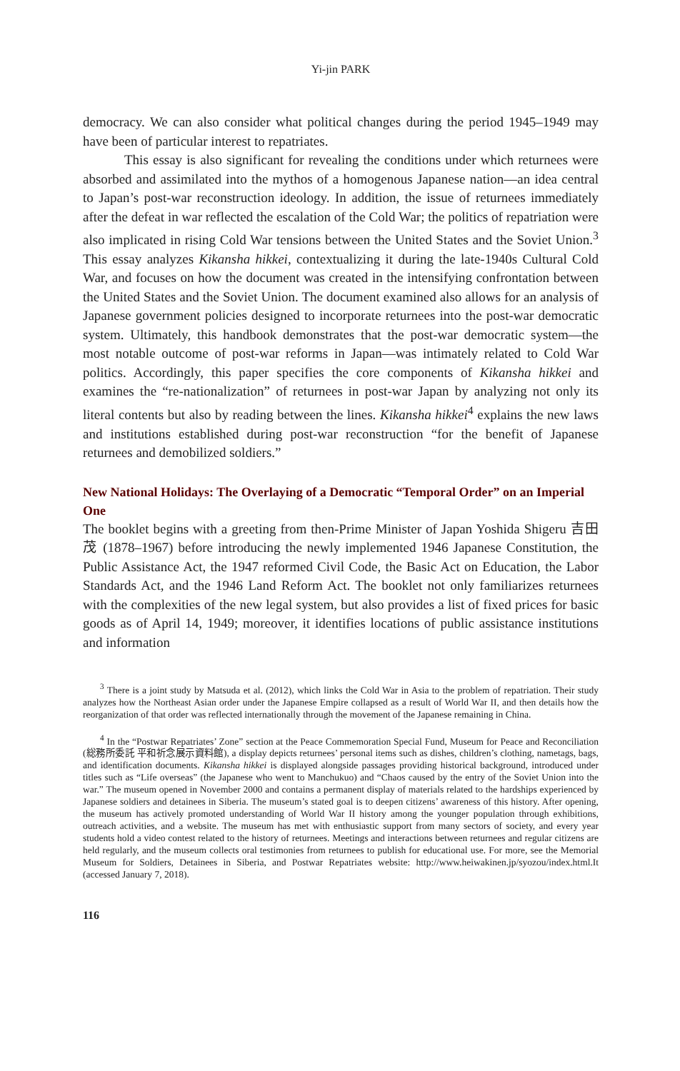Yi-jin PARK
democracy. We can also consider what political changes during the period 1945–1949 may have been of particular interest to repatriates.
This essay is also significant for revealing the conditions under which returnees were absorbed and assimilated into the mythos of a homogenous Japanese nation—an idea central to Japan’s post-war reconstruction ideology. In addition, the issue of returnees immediately after the defeat in war reflected the escalation of the Cold War; the politics of repatriation were also implicated in rising Cold War tensions between the United States and the Soviet Union.<sup>3</sup> This essay analyzes Kikansha hikkei, contextualizing it during the late-1940s Cultural Cold War, and focuses on how the document was created in the intensifying confrontation between the United States and the Soviet Union. The document examined also allows for an analysis of Japanese government policies designed to incorporate returnees into the post-war democratic system. Ultimately, this handbook demonstrates that the post-war democratic system—the most notable outcome of post-war reforms in Japan—was intimately related to Cold War politics. Accordingly, this paper specifies the core components of Kikansha hikkei and examines the “re-nationalization” of returnees in post-war Japan by analyzing not only its literal contents but also by reading between the lines. Kikansha hikkei<sup>4</sup> explains the new laws and institutions established during post-war reconstruction “for the benefit of Japanese returnees and demobilized soldiers.”
New National Holidays: The Overlaying of a Democratic “Temporal Order” on an Imperial One
The booklet begins with a greeting from then-Prime Minister of Japan Yoshida Shigeru 吉田茂 (1878–1967) before introducing the newly implemented 1946 Japanese Constitution, the Public Assistance Act, the 1947 reformed Civil Code, the Basic Act on Education, the Labor Standards Act, and the 1946 Land Reform Act. The booklet not only familiarizes returnees with the complexities of the new legal system, but also provides a list of fixed prices for basic goods as of April 14, 1949; moreover, it identifies locations of public assistance institutions and information
<sup>3</sup> There is a joint study by Matsuda et al. (2012), which links the Cold War in Asia to the problem of repatriation. Their study analyzes how the Northeast Asian order under the Japanese Empire collapsed as a result of World War II, and then details how the reorganization of that order was reflected internationally through the movement of the Japanese remaining in China.
<sup>4</sup> In the “Postwar Repatriates’ Zone” section at the Peace Commemoration Special Fund, Museum for Peace and Reconciliation (総務所委託 平和祈念展示資料館), a display depicts returnees’ personal items such as dishes, children’s clothing, nametags, bags, and identification documents. Kikansha hikkei is displayed alongside passages providing historical background, introduced under titles such as “Life overseas” (the Japanese who went to Manchukuo) and “Chaos caused by the entry of the Soviet Union into the war.” The museum opened in November 2000 and contains a permanent display of materials related to the hardships experienced by Japanese soldiers and detainees in Siberia. The museum’s stated goal is to deepen citizens’ awareness of this history. After opening, the museum has actively promoted understanding of World War II history among the younger population through exhibitions, outreach activities, and a website. The museum has met with enthusiastic support from many sectors of society, and every year students hold a video contest related to the history of returnees. Meetings and interactions between returnees and regular citizens are held regularly, and the museum collects oral testimonies from returnees to publish for educational use. For more, see the Memorial Museum for Soldiers, Detainees in Siberia, and Postwar Repatriates website: http://www.heiwakinen.jp/syozou/index.html.It (accessed January 7, 2018).
116